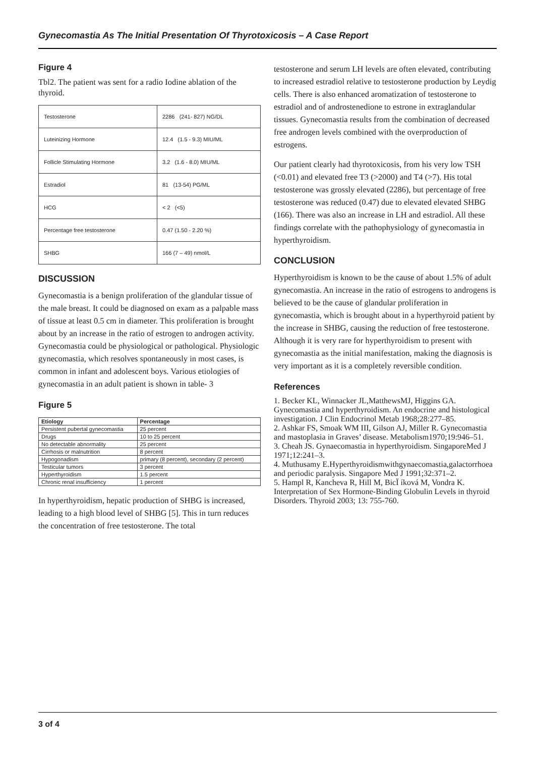Gynecomastia As The Initial Presentation Of Thyrotoxicosis – A Case Report
Figure 4
Tbl2. The patient was sent for a radio Iodine ablation of the thyroid.
| Testosterone | 2286 (241- 827) NG/DL |
| Luteinizing Hormone | 12.4 (1.5 - 9.3) MIU/ML |
| Follicle Stimulating Hormone | 3.2 (1.6 - 8.0) MIU/ML |
| Estradiol | 81 (13-54) PG/ML |
| HCG | < 2 (<5) |
| Percentage free testosterone | 0.47 (1.50 - 2.20 %) |
| SHBG | 166 (7 – 49) nmol/L |
DISCUSSION
Gynecomastia is a benign proliferation of the glandular tissue of the male breast. It could be diagnosed on exam as a palpable mass of tissue at least 0.5 cm in diameter. This proliferation is brought about by an increase in the ratio of estrogen to androgen activity. Gynecomastia could be physiological or pathological. Physiologic gynecomastia, which resolves spontaneously in most cases, is common in infant and adolescent boys. Various etiologies of gynecomastia in an adult patient is shown in table- 3
Figure 5
| Etiology | Percentage |
| --- | --- |
| Persistent pubertal gynecomastia | 25 percent |
| Drugs | 10 to 25 percent |
| No detectable abnormality | 25 percent |
| Cirrhosis or malnutrition | 8 percent |
| Hypogonadism | primary (8 percent), secondary (2 percent) |
| Testicular tumors | 3 percent |
| Hyperthyroidism | 1.5 percent |
| Chronic renal insufficiency | 1 percent |
In hyperthyroidism, hepatic production of SHBG is increased, leading to a high blood level of SHBG [5]. This in turn reduces the concentration of free testosterone. The total
testosterone and serum LH levels are often elevated, contributing to increased estradiol relative to testosterone production by Leydig cells. There is also enhanced aromatization of testosterone to estradiol and of androstenedione to estrone in extraglandular tissues. Gynecomastia results from the combination of decreased free androgen levels combined with the overproduction of estrogens.
Our patient clearly had thyrotoxicosis, from his very low TSH (<0.01) and elevated free T3 (>2000) and T4 (>7). His total testosterone was grossly elevated (2286), but percentage of free testosterone was reduced (0.47) due to elevated elevated SHBG (166). There was also an increase in LH and estradiol. All these findings correlate with the pathophysiology of gynecomastia in hyperthyroidism.
CONCLUSION
Hyperthyroidism is known to be the cause of about 1.5% of adult gynecomastia. An increase in the ratio of estrogens to androgens is believed to be the cause of glandular proliferation in gynecomastia, which is brought about in a hyperthyroid patient by the increase in SHBG, causing the reduction of free testosterone. Although it is very rare for hyperthyroidism to present with gynecomastia as the initial manifestation, making the diagnosis is very important as it is a completely reversible condition.
References
1. Becker KL, Winnacker JL,MatthewsMJ, Higgins GA. Gynecomastia and hyperthyroidism. An endocrine and histological investigation. J Clin Endocrinol Metab 1968;28:277–85.
2. Ashkar FS, Smoak WM III, Gilson AJ, Miller R. Gynecomastia and mastoplasia in Graves’ disease. Metabolism1970;19:946–51.
3. Cheah JS. Gynaecomastia in hyperthyroidism. SingaporeMed J 1971;12:241–3.
4. Muthusamy E.Hyperthyroidismwithgynaecomastia,galactorrhoea and periodic paralysis. Singapore Med J 1991;32:371–2.
5. Hampl R, Kancheva R, Hill M, BicÏ íková M, Vondra K. Interpretation of Sex Hormone-Binding Globulin Levels in thyroid Disorders. Thyroid 2003; 13: 755-760.
3 of 4